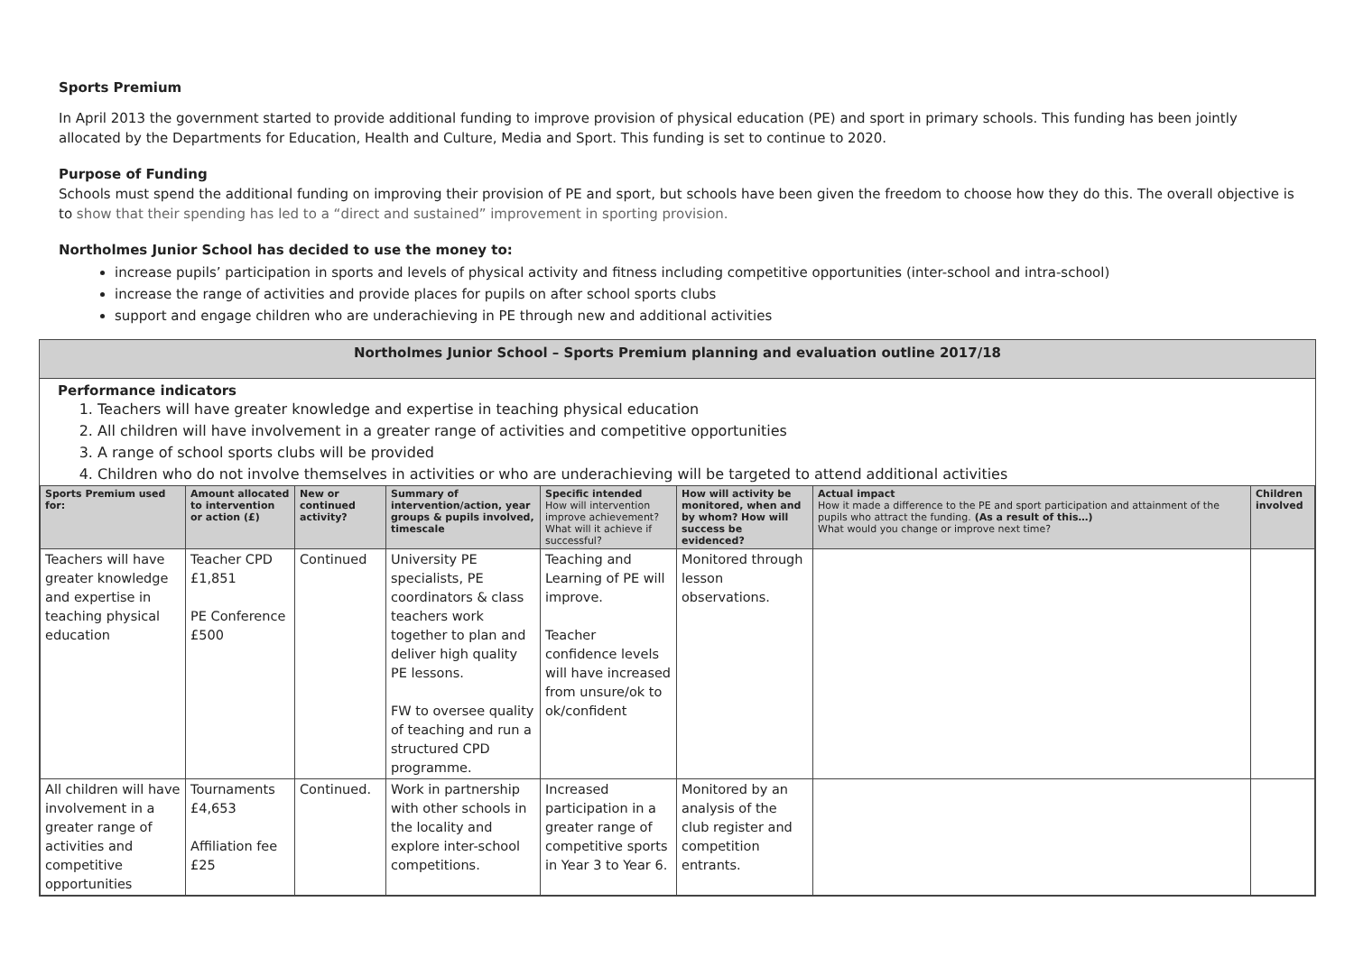Sports Premium
In April 2013 the government started to provide additional funding to improve provision of physical education (PE) and sport in primary schools. This funding has been jointly allocated by the Departments for Education, Health and Culture, Media and Sport. This funding is set to continue to 2020.
Purpose of Funding
Schools must spend the additional funding on improving their provision of PE and sport, but schools have been given the freedom to choose how they do this. The overall objective is to show that their spending has led to a “direct and sustained” improvement in sporting provision.
Northolmes Junior School has decided to use the money to:
increase pupils’ participation in sports and levels of physical activity and fitness including competitive opportunities (inter-school and intra-school)
increase the range of activities and provide places for pupils on after school sports clubs
support and engage children who are underachieving in PE through new and additional activities
Northolmes Junior School – Sports Premium planning and evaluation outline 2017/18
Performance indicators
1. Teachers will have greater knowledge and expertise in teaching physical education
2. All children will have involvement in a greater range of activities and competitive opportunities
3. A range of school sports clubs will be provided
4. Children who do not involve themselves in activities or who are underachieving will be targeted to attend additional activities
| Sports Premium used for: | Amount allocated to intervention or action (£) | New or continued activity? | Summary of intervention/action, year groups & pupils involved, timescale | Specific intended How will intervention improve achievement? What will it achieve if successful? | How will activity be monitored, when and by whom? How will success be evidenced? | Actual impact How it made a difference to the PE and sport participation and attainment of the pupils who attract the funding. (As a result of this…) What would you change or improve next time? | Children involved |
| --- | --- | --- | --- | --- | --- | --- | --- |
| Teachers will have greater knowledge and expertise in teaching physical education | Teacher CPD £1,851 PE Conference £500 | Continued | University PE specialists, PE coordinators & class teachers work together to plan and deliver high quality PE lessons. FW to oversee quality of teaching and run a structured CPD programme. | Teaching and Learning of PE will improve. Teacher confidence levels will have increased from unsure/ok to ok/confident | Monitored through lesson observations. | | |
| All children will have involvement in a greater range of activities and competitive opportunities | Tournaments £4,653 Affiliation fee £25 | Continued. | Work in partnership with other schools in the locality and explore inter-school competitions. | Increased participation in a greater range of competitive sports in Year 3 to Year 6. | Monitored by an analysis of the club register and competition entrants. | | |